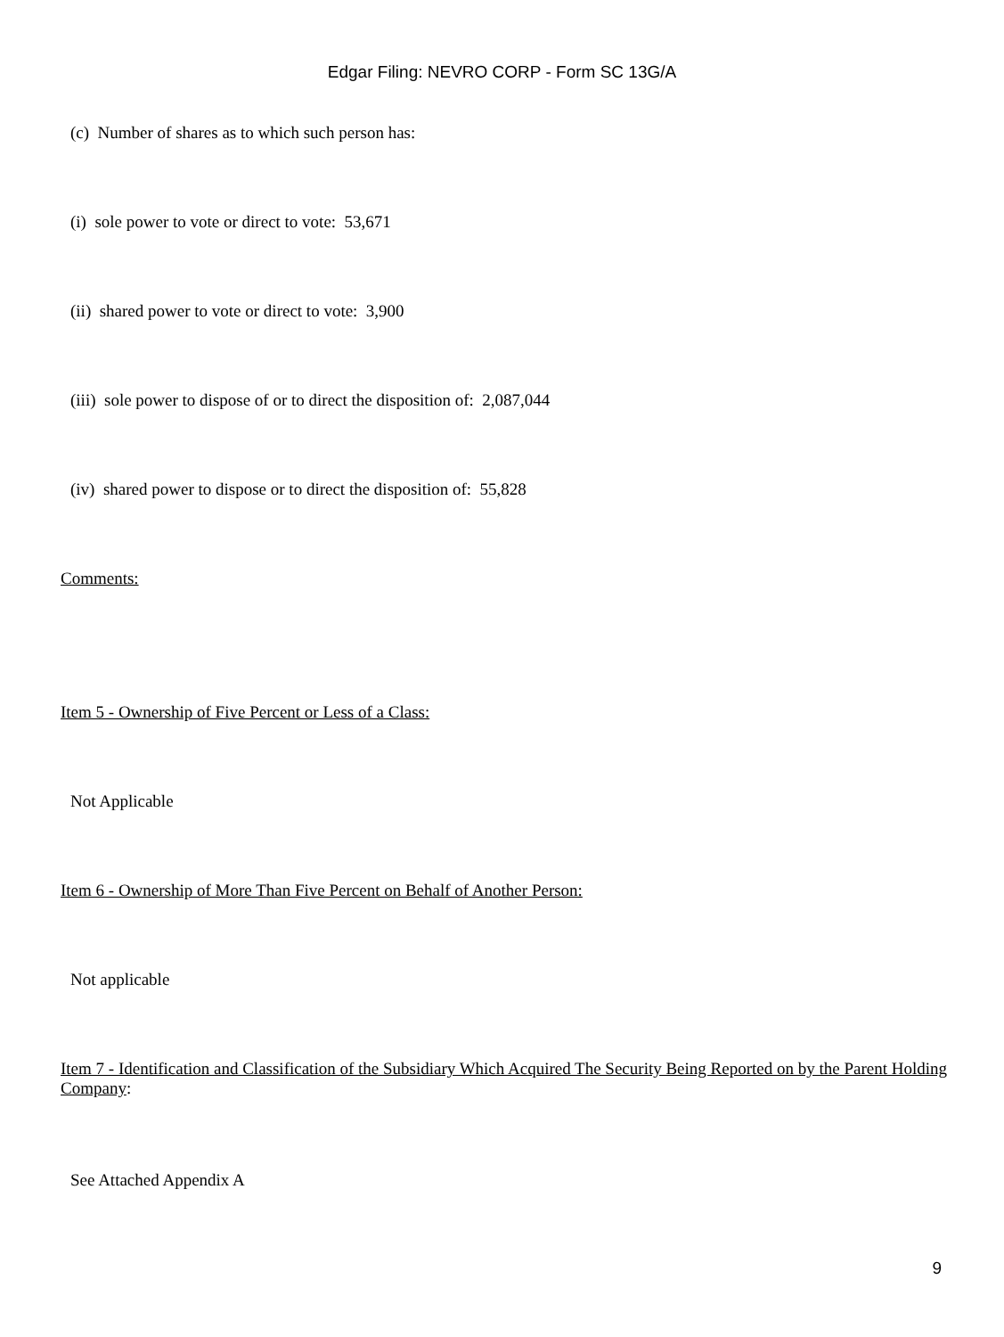Edgar Filing: NEVRO CORP - Form SC 13G/A
(c) Number of shares as to which such person has:
(i) sole power to vote or direct to vote: 53,671
(ii) shared power to vote or direct to vote: 3,900
(iii) sole power to dispose of or to direct the disposition of: 2,087,044
(iv) shared power to dispose or to direct the disposition of: 55,828
Comments:
Item 5 - Ownership of Five Percent or Less of a Class:
Not Applicable
Item 6 - Ownership of More Than Five Percent on Behalf of Another Person:
Not applicable
Item 7 - Identification and Classification of the Subsidiary Which Acquired The Security Being Reported on by the Parent Holding Company:
See Attached Appendix A
9